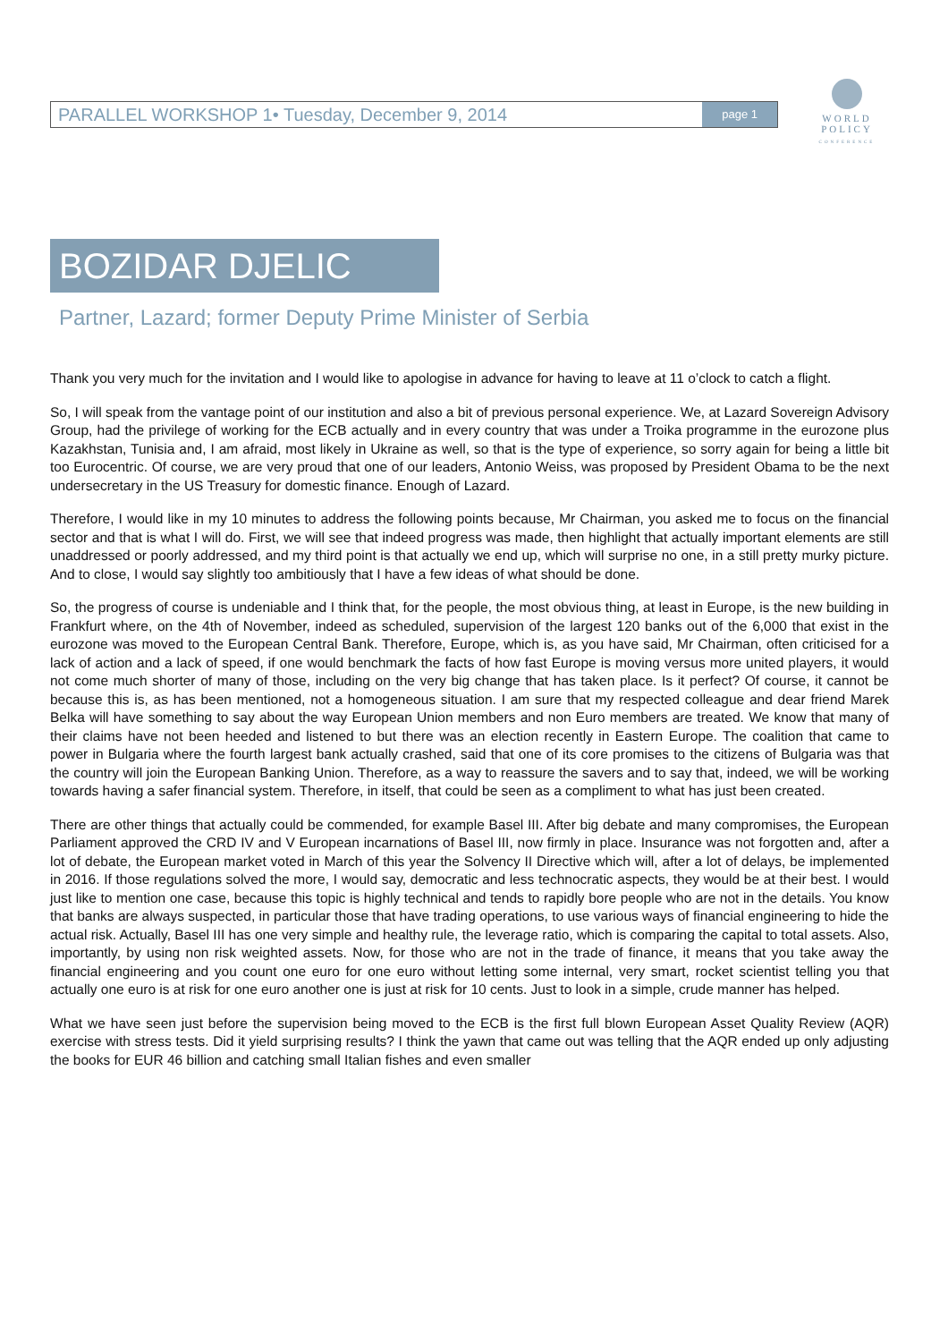PARALLEL WORKSHOP 1• Tuesday, December 9, 2014 page 1
WORLD
POLICY
CONFERENCE
BOZIDAR DJELIC
Partner, Lazard; former Deputy Prime Minister of Serbia
Thank you very much for the invitation and I would like to apologise in advance for having to leave at 11 o’clock to catch a flight.
So, I will speak from the vantage point of our institution and also a bit of previous personal experience. We, at Lazard Sovereign Advisory Group, had the privilege of working for the ECB actually and in every country that was under a Troika programme in the eurozone plus Kazakhstan, Tunisia and, I am afraid, most likely in Ukraine as well, so that is the type of experience, so sorry again for being a little bit too Eurocentric. Of course, we are very proud that one of our leaders, Antonio Weiss, was proposed by President Obama to be the next undersecretary in the US Treasury for domestic finance. Enough of Lazard.
Therefore, I would like in my 10 minutes to address the following points because, Mr Chairman, you asked me to focus on the financial sector and that is what I will do. First, we will see that indeed progress was made, then highlight that actually important elements are still unaddressed or poorly addressed, and my third point is that actually we end up, which will surprise no one, in a still pretty murky picture. And to close, I would say slightly too ambitiously that I have a few ideas of what should be done.
So, the progress of course is undeniable and I think that, for the people, the most obvious thing, at least in Europe, is the new building in Frankfurt where, on the 4th of November, indeed as scheduled, supervision of the largest 120 banks out of the 6,000 that exist in the eurozone was moved to the European Central Bank. Therefore, Europe, which is, as you have said, Mr Chairman, often criticised for a lack of action and a lack of speed, if one would benchmark the facts of how fast Europe is moving versus more united players, it would not come much shorter of many of those, including on the very big change that has taken place. Is it perfect? Of course, it cannot be because this is, as has been mentioned, not a homogeneous situation. I am sure that my respected colleague and dear friend Marek Belka will have something to say about the way European Union members and non Euro members are treated. We know that many of their claims have not been heeded and listened to but there was an election recently in Eastern Europe. The coalition that came to power in Bulgaria where the fourth largest bank actually crashed, said that one of its core promises to the citizens of Bulgaria was that the country will join the European Banking Union. Therefore, as a way to reassure the savers and to say that, indeed, we will be working towards having a safer financial system. Therefore, in itself, that could be seen as a compliment to what has just been created.
There are other things that actually could be commended, for example Basel III. After big debate and many compromises, the European Parliament approved the CRD IV and V European incarnations of Basel III, now firmly in place. Insurance was not forgotten and, after a lot of debate, the European market voted in March of this year the Solvency II Directive which will, after a lot of delays, be implemented in 2016. If those regulations solved the more, I would say, democratic and less technocratic aspects, they would be at their best. I would just like to mention one case, because this topic is highly technical and tends to rapidly bore people who are not in the details. You know that banks are always suspected, in particular those that have trading operations, to use various ways of financial engineering to hide the actual risk. Actually, Basel III has one very simple and healthy rule, the leverage ratio, which is comparing the capital to total assets. Also, importantly, by using non risk weighted assets. Now, for those who are not in the trade of finance, it means that you take away the financial engineering and you count one euro for one euro without letting some internal, very smart, rocket scientist telling you that actually one euro is at risk for one euro another one is just at risk for 10 cents. Just to look in a simple, crude manner has helped.
What we have seen just before the supervision being moved to the ECB is the first full blown European Asset Quality Review (AQR) exercise with stress tests. Did it yield surprising results? I think the yawn that came out was telling that the AQR ended up only adjusting the books for EUR 46 billion and catching small Italian fishes and even smaller